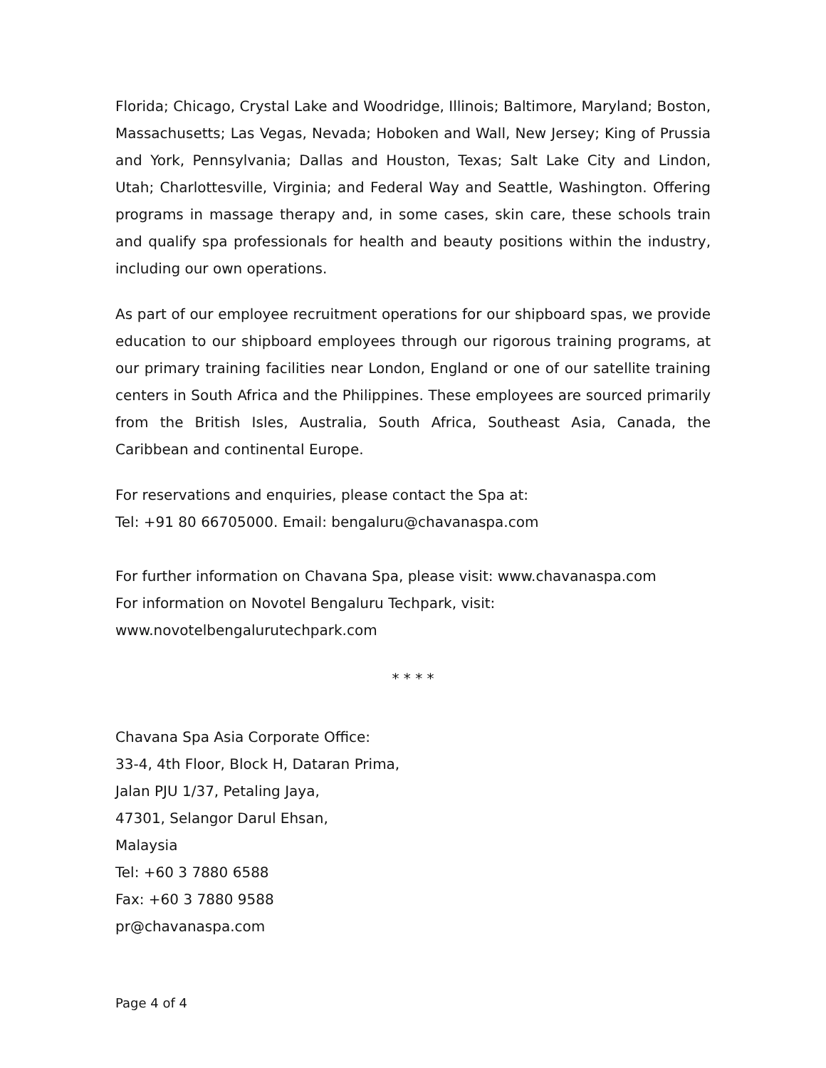Florida; Chicago, Crystal Lake and Woodridge, Illinois; Baltimore, Maryland; Boston, Massachusetts; Las Vegas, Nevada; Hoboken and Wall, New Jersey; King of Prussia and York, Pennsylvania; Dallas and Houston, Texas; Salt Lake City and Lindon, Utah; Charlottesville, Virginia; and Federal Way and Seattle, Washington. Offering programs in massage therapy and, in some cases, skin care, these schools train and qualify spa professionals for health and beauty positions within the industry, including our own operations.
As part of our employee recruitment operations for our shipboard spas, we provide education to our shipboard employees through our rigorous training programs, at our primary training facilities near London, England or one of our satellite training centers in South Africa and the Philippines. These employees are sourced primarily from the British Isles, Australia, South Africa, Southeast Asia, Canada, the Caribbean and continental Europe.
For reservations and enquiries, please contact the Spa at:
Tel: +91 80 66705000. Email: bengaluru@chavanaspa.com
For further information on Chavana Spa, please visit: www.chavanaspa.com
For information on Novotel Bengaluru Techpark, visit:
www.novotelbengalurutechpark.com
* * * *
Chavana Spa Asia Corporate Office:
33-4, 4th Floor, Block H, Dataran Prima,
Jalan PJU 1/37, Petaling Jaya,
47301, Selangor Darul Ehsan,
Malaysia
Tel: +60 3 7880 6588
Fax: +60 3 7880 9588
pr@chavanaspa.com
Page 4 of 4